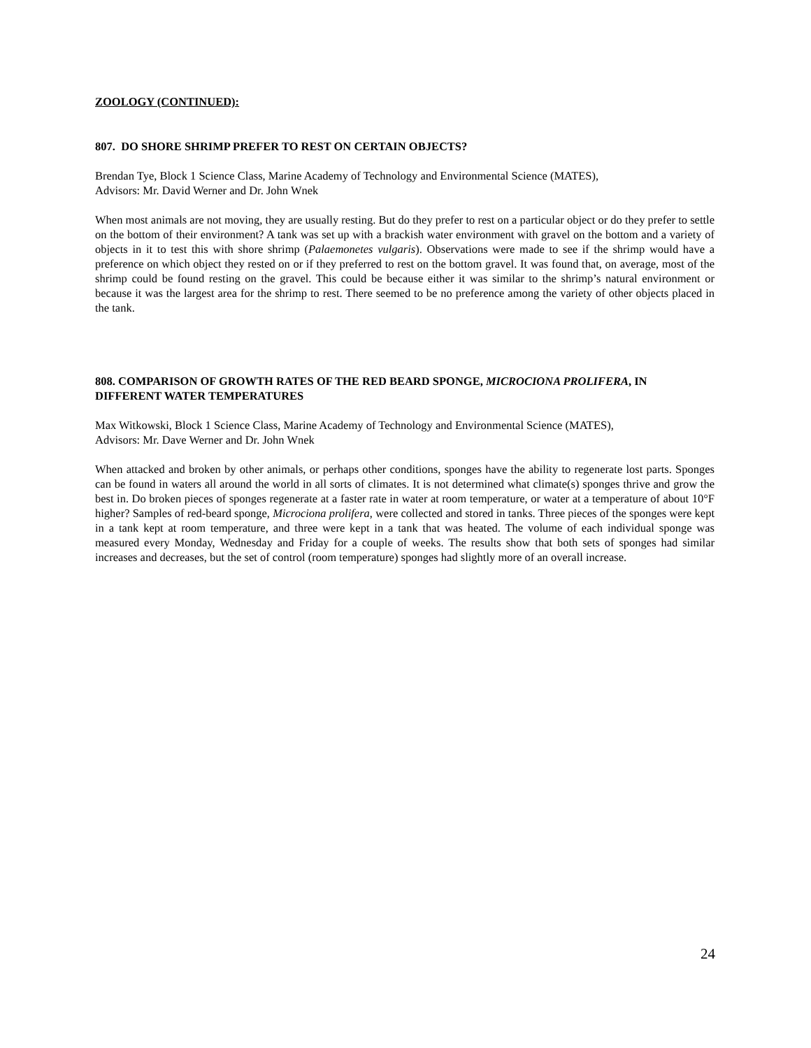ZOOLOGY (CONTINUED):
807. DO SHORE SHRIMP PREFER TO REST ON CERTAIN OBJECTS?
Brendan Tye, Block 1 Science Class, Marine Academy of Technology and Environmental Science (MATES),
Advisors: Mr. David Werner and Dr. John Wnek
When most animals are not moving, they are usually resting. But do they prefer to rest on a particular object or do they prefer to settle on the bottom of their environment? A tank was set up with a brackish water environment with gravel on the bottom and a variety of objects in it to test this with shore shrimp (Palaemonetes vulgaris). Observations were made to see if the shrimp would have a preference on which object they rested on or if they preferred to rest on the bottom gravel. It was found that, on average, most of the shrimp could be found resting on the gravel. This could be because either it was similar to the shrimp’s natural environment or because it was the largest area for the shrimp to rest. There seemed to be no preference among the variety of other objects placed in the tank.
808. COMPARISON OF GROWTH RATES OF THE RED BEARD SPONGE, MICROCIONA PROLIFERA, IN DIFFERENT WATER TEMPERATURES
Max Witkowski, Block 1 Science Class, Marine Academy of Technology and Environmental Science (MATES),
Advisors: Mr. Dave Werner and Dr. John Wnek
When attacked and broken by other animals, or perhaps other conditions, sponges have the ability to regenerate lost parts. Sponges can be found in waters all around the world in all sorts of climates. It is not determined what climate(s) sponges thrive and grow the best in. Do broken pieces of sponges regenerate at a faster rate in water at room temperature, or water at a temperature of about 10°F higher? Samples of red-beard sponge, Microciona prolifera, were collected and stored in tanks. Three pieces of the sponges were kept in a tank kept at room temperature, and three were kept in a tank that was heated. The volume of each individual sponge was measured every Monday, Wednesday and Friday for a couple of weeks. The results show that both sets of sponges had similar increases and decreases, but the set of control (room temperature) sponges had slightly more of an overall increase.
24